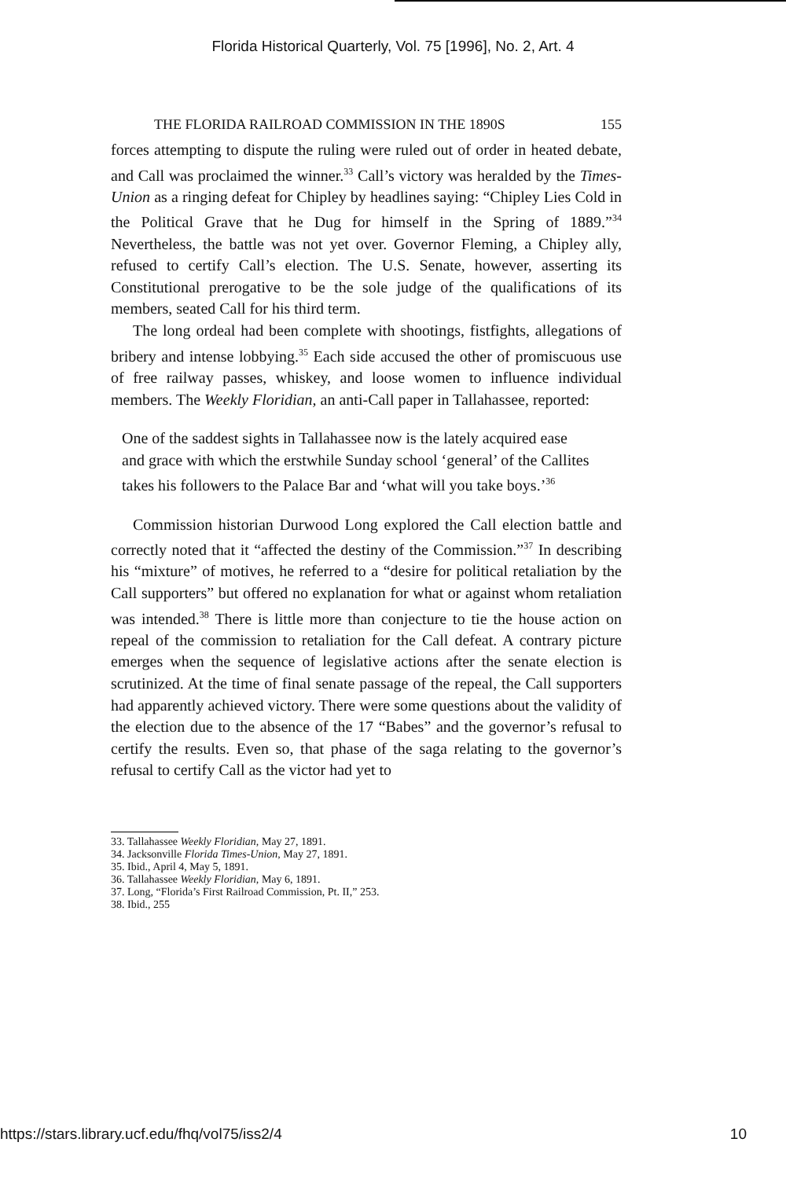Florida Historical Quarterly, Vol. 75 [1996], No. 2, Art. 4
THE FLORIDA RAILROAD COMMISSION IN THE 1890S 155
forces attempting to dispute the ruling were ruled out of order in heated debate, and Call was proclaimed the winner.<sup>33</sup> Call’s victory was heralded by the Times-Union as a ringing defeat for Chipley by headlines saying: “Chipley Lies Cold in the Political Grave that he Dug for himself in the Spring of 1889.”<sup>34</sup> Nevertheless, the battle was not yet over. Governor Fleming, a Chipley ally, refused to certify Call’s election. The U.S. Senate, however, asserting its Constitutional prerogative to be the sole judge of the qualifications of its members, seated Call for his third term.
The long ordeal had been complete with shootings, fistfights, allegations of bribery and intense lobbying.<sup>35</sup> Each side accused the other of promiscuous use of free railway passes, whiskey, and loose women to influence individual members. The Weekly Floridian, an anti-Call paper in Tallahassee, reported:
One of the saddest sights in Tallahassee now is the lately acquired ease and grace with which the erstwhile Sunday school ‘general’ of the Callites takes his followers to the Palace Bar and ‘what will you take boys.’<sup>36</sup>
Commission historian Durwood Long explored the Call election battle and correctly noted that it “affected the destiny of the Commission.”<sup>37</sup> In describing his “mixture” of motives, he referred to a “desire for political retaliation by the Call supporters” but offered no explanation for what or against whom retaliation was intended.<sup>38</sup> There is little more than conjecture to tie the house action on repeal of the commission to retaliation for the Call defeat. A contrary picture emerges when the sequence of legislative actions after the senate election is scrutinized. At the time of final senate passage of the repeal, the Call supporters had apparently achieved victory. There were some questions about the validity of the election due to the absence of the 17 “Babes” and the governor’s refusal to certify the results. Even so, that phase of the saga relating to the governor’s refusal to certify Call as the victor had yet to
33. Tallahassee Weekly Floridian, May 27, 1891.
34. Jacksonville Florida Times-Union, May 27, 1891.
35. Ibid., April 4, May 5, 1891.
36. Tallahassee Weekly Floridian, May 6, 1891.
37. Long, “Florida’s First Railroad Commission, Pt. II,” 253.
38. Ibid., 255
https://stars.library.ucf.edu/fhq/vol75/iss2/4 10